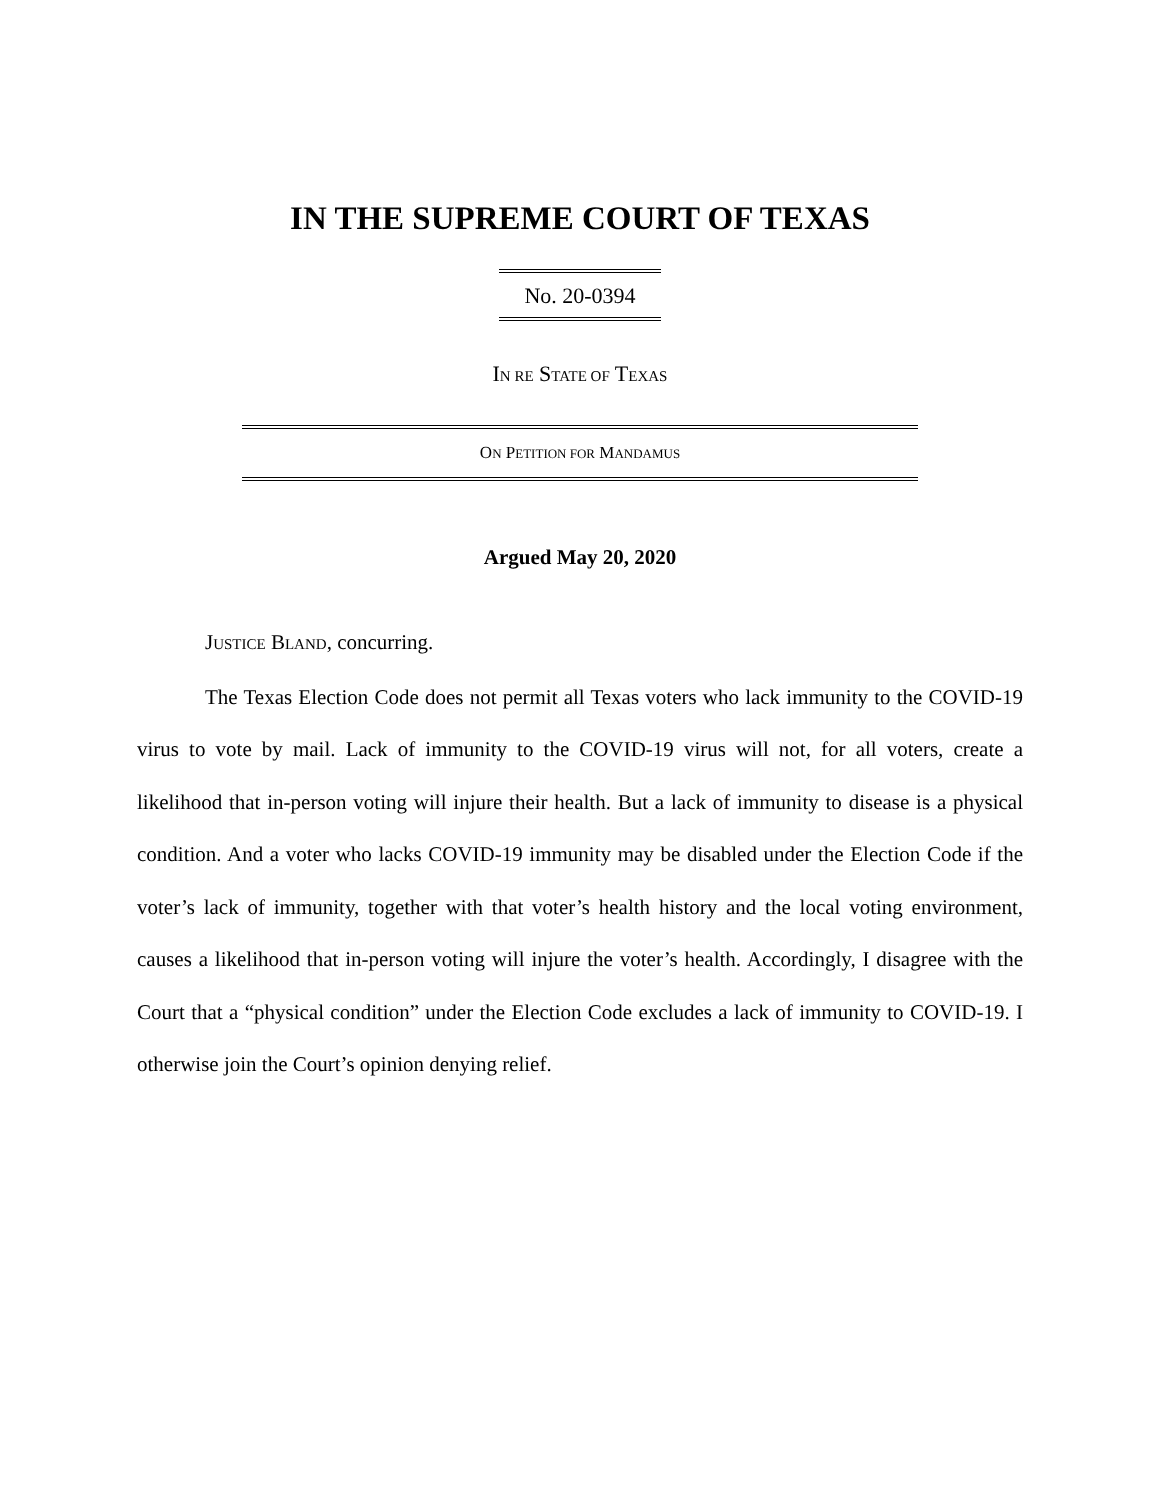IN THE SUPREME COURT OF TEXAS
No. 20-0394
IN RE STATE OF TEXAS
ON PETITION FOR MANDAMUS
Argued May 20, 2020
JUSTICE BLAND, concurring.
The Texas Election Code does not permit all Texas voters who lack immunity to the COVID-19 virus to vote by mail. Lack of immunity to the COVID-19 virus will not, for all voters, create a likelihood that in-person voting will injure their health. But a lack of immunity to disease is a physical condition. And a voter who lacks COVID-19 immunity may be disabled under the Election Code if the voter’s lack of immunity, together with that voter’s health history and the local voting environment, causes a likelihood that in-person voting will injure the voter’s health. Accordingly, I disagree with the Court that a “physical condition” under the Election Code excludes a lack of immunity to COVID-19. I otherwise join the Court’s opinion denying relief.